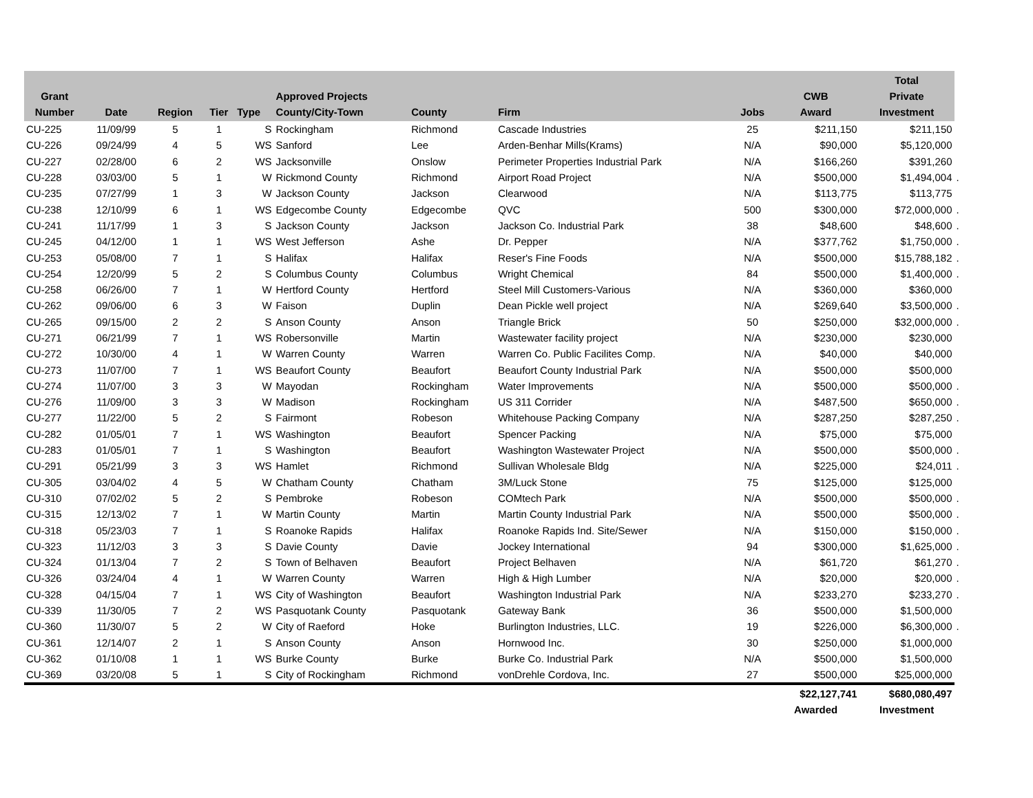| Grant Number | Date | Region | Tier | Type | Approved Projects County/City-Town | County | Firm | Jobs | CWB Award | Total Private Investment | |
| --- | --- | --- | --- | --- | --- | --- | --- | --- | --- | --- | --- |
| CU-225 | 11/09/99 | 5 | 1 | S | Rockingham | Richmond | Cascade Industries | 25 | $211,150 | $211,150 | |
| CU-226 | 09/24/99 | 4 | 5 | WS | Sanford | Lee | Arden-Benhar Mills(Krams) | N/A | $90,000 | $5,120,000 | |
| CU-227 | 02/28/00 | 6 | 2 | WS | Jacksonville | Onslow | Perimeter Properties Industrial Park | N/A | $166,260 | $391,260 | |
| CU-228 | 03/03/00 | 5 | 1 | W | Rickmond County | Richmond | Airport Road Project | N/A | $500,000 | $1,494,004 | . |
| CU-235 | 07/27/99 | 1 | 3 | W | Jackson County | Jackson | Clearwood | N/A | $113,775 | $113,775 | |
| CU-238 | 12/10/99 | 6 | 1 | WS | Edgecombe County | Edgecombe | QVC | 500 | $300,000 | $72,000,000 | . |
| CU-241 | 11/17/99 | 1 | 3 | S | Jackson County | Jackson | Jackson Co. Industrial Park | 38 | $48,600 | $48,600 | . |
| CU-245 | 04/12/00 | 1 | 1 | WS | West Jefferson | Ashe | Dr. Pepper | N/A | $377,762 | $1,750,000 | . |
| CU-253 | 05/08/00 | 7 | 1 | S | Halifax | Halifax | Reser's Fine Foods | N/A | $500,000 | $15,788,182 | . |
| CU-254 | 12/20/99 | 5 | 2 | S | Columbus County | Columbus | Wright Chemical | 84 | $500,000 | $1,400,000 | . |
| CU-258 | 06/26/00 | 7 | 1 | W | Hertford County | Hertford | Steel Mill Customers-Various | N/A | $360,000 | $360,000 | |
| CU-262 | 09/06/00 | 6 | 3 | W | Faison | Duplin | Dean Pickle well project | N/A | $269,640 | $3,500,000 | . |
| CU-265 | 09/15/00 | 2 | 2 | S | Anson County | Anson | Triangle Brick | 50 | $250,000 | $32,000,000 | . |
| CU-271 | 06/21/99 | 7 | 1 | WS | Robersonville | Martin | Wastewater facility project | N/A | $230,000 | $230,000 | |
| CU-272 | 10/30/00 | 4 | 1 | W | Warren County | Warren | Warren Co. Public Facilites Comp. | N/A | $40,000 | $40,000 | |
| CU-273 | 11/07/00 | 7 | 1 | WS | Beaufort County | Beaufort | Beaufort County Industrial Park | N/A | $500,000 | $500,000 | |
| CU-274 | 11/07/00 | 3 | 3 | W | Mayodan | Rockingham | Water Improvements | N/A | $500,000 | $500,000 | . |
| CU-276 | 11/09/00 | 3 | 3 | W | Madison | Rockingham | US 311 Corrider | N/A | $487,500 | $650,000 | . |
| CU-277 | 11/22/00 | 5 | 2 | S | Fairmont | Robeson | Whitehouse Packing Company | N/A | $287,250 | $287,250 | . |
| CU-282 | 01/05/01 | 7 | 1 | WS | Washington | Beaufort | Spencer Packing | N/A | $75,000 | $75,000 | |
| CU-283 | 01/05/01 | 7 | 1 | S | Washington | Beaufort | Washington Wastewater Project | N/A | $500,000 | $500,000 | . |
| CU-291 | 05/21/99 | 3 | 3 | WS | Hamlet | Richmond | Sullivan Wholesale Bldg | N/A | $225,000 | $24,011 | . |
| CU-305 | 03/04/02 | 4 | 5 | W | Chatham County | Chatham | 3M/Luck Stone | 75 | $125,000 | $125,000 | |
| CU-310 | 07/02/02 | 5 | 2 | S | Pembroke | Robeson | COMtech Park | N/A | $500,000 | $500,000 | . |
| CU-315 | 12/13/02 | 7 | 1 | W | Martin County | Martin | Martin County Industrial Park | N/A | $500,000 | $500,000 | . |
| CU-318 | 05/23/03 | 7 | 1 | S | Roanoke Rapids | Halifax | Roanoke Rapids Ind. Site/Sewer | N/A | $150,000 | $150,000 | . |
| CU-323 | 11/12/03 | 3 | 3 | S | Davie County | Davie | Jockey International | 94 | $300,000 | $1,625,000 | . |
| CU-324 | 01/13/04 | 7 | 2 | S | Town of Belhaven | Beaufort | Project Belhaven | N/A | $61,720 | $61,270 | . |
| CU-326 | 03/24/04 | 4 | 1 | W | Warren County | Warren | High & High Lumber | N/A | $20,000 | $20,000 | . |
| CU-328 | 04/15/04 | 7 | 1 | WS | City of Washington | Beaufort | Washington Industrial Park | N/A | $233,270 | $233,270 | . |
| CU-339 | 11/30/05 | 7 | 2 | WS | Pasquotank County | Pasquotank | Gateway Bank | 36 | $500,000 | $1,500,000 | |
| CU-360 | 11/30/07 | 5 | 2 | W | City of Raeford | Hoke | Burlington Industries, LLC. | 19 | $226,000 | $6,300,000 | . |
| CU-361 | 12/14/07 | 2 | 1 | S | Anson County | Anson | Hornwood Inc. | 30 | $250,000 | $1,000,000 | |
| CU-362 | 01/10/08 | 1 | 1 | WS | Burke County | Burke | Burke Co. Industrial Park | N/A | $500,000 | $1,500,000 | |
| CU-369 | 03/20/08 | 5 | 1 | S | City of Rockingham | Richmond | vonDrehle Cordova, Inc. | 27 | $500,000 | $25,000,000 | |
| | | | | | | | | | $22,127,741 | $680,080,497 | |
| | | | | | | | | | Awarded | Investment | |